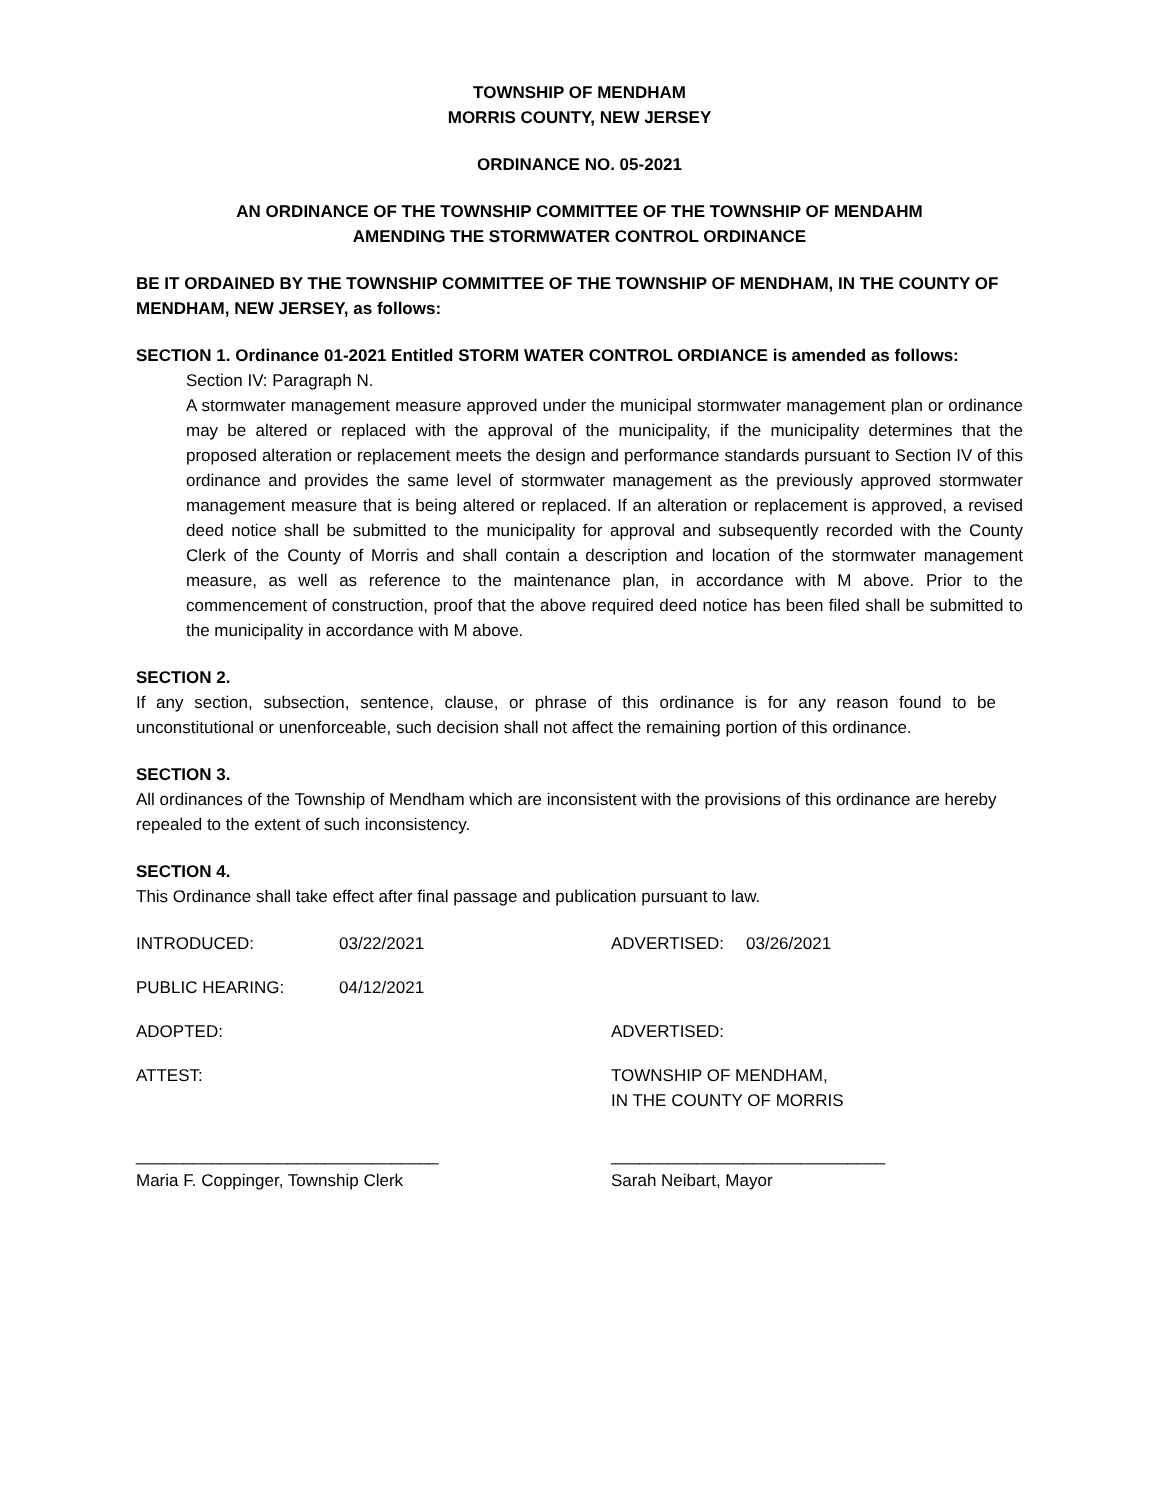TOWNSHIP OF MENDHAM
MORRIS COUNTY, NEW JERSEY
ORDINANCE NO. 05-2021
AN ORDINANCE OF THE TOWNSHIP COMMITTEE OF THE TOWNSHIP OF MENDAHM
AMENDING THE STORMWATER CONTROL ORDINANCE
BE IT ORDAINED BY THE TOWNSHIP COMMITTEE OF THE TOWNSHIP OF MENDHAM, IN THE COUNTY OF MENDHAM, NEW JERSEY, as follows:
SECTION 1. Ordinance 01-2021 Entitled STORM WATER CONTROL ORDIANCE is amended as follows:
Section IV: Paragraph N.
A stormwater management measure approved under the municipal stormwater management plan or ordinance may be altered or replaced with the approval of the municipality, if the municipality determines that the proposed alteration or replacement meets the design and performance standards pursuant to Section IV of this ordinance and provides the same level of stormwater management as the previously approved stormwater management measure that is being altered or replaced. If an alteration or replacement is approved, a revised deed notice shall be submitted to the municipality for approval and subsequently recorded with the County Clerk of the County of Morris and shall contain a description and location of the stormwater management measure, as well as reference to the maintenance plan, in accordance with M above. Prior to the commencement of construction, proof that the above required deed notice has been filed shall be submitted to the municipality in accordance with M above.
SECTION 2.
If any section, subsection, sentence, clause, or phrase of this ordinance is for any reason found to be unconstitutional or unenforceable, such decision shall not affect the remaining portion of this ordinance.
SECTION 3.
All ordinances of the Township of Mendham which are inconsistent with the provisions of this ordinance are hereby repealed to the extent of such inconsistency.
SECTION 4.
This Ordinance shall take effect after final passage and publication pursuant to law.
INTRODUCED: 03/22/2021 ADVERTISED: 03/26/2021
PUBLIC HEARING: 04/12/2021
ADOPTED: ADVERTISED:
ATTEST: TOWNSHIP OF MENDHAM,
IN THE COUNTY OF MORRIS
________________________________
Maria F. Coppinger, Township Clerk _____________________________
Sarah Neibart, Mayor